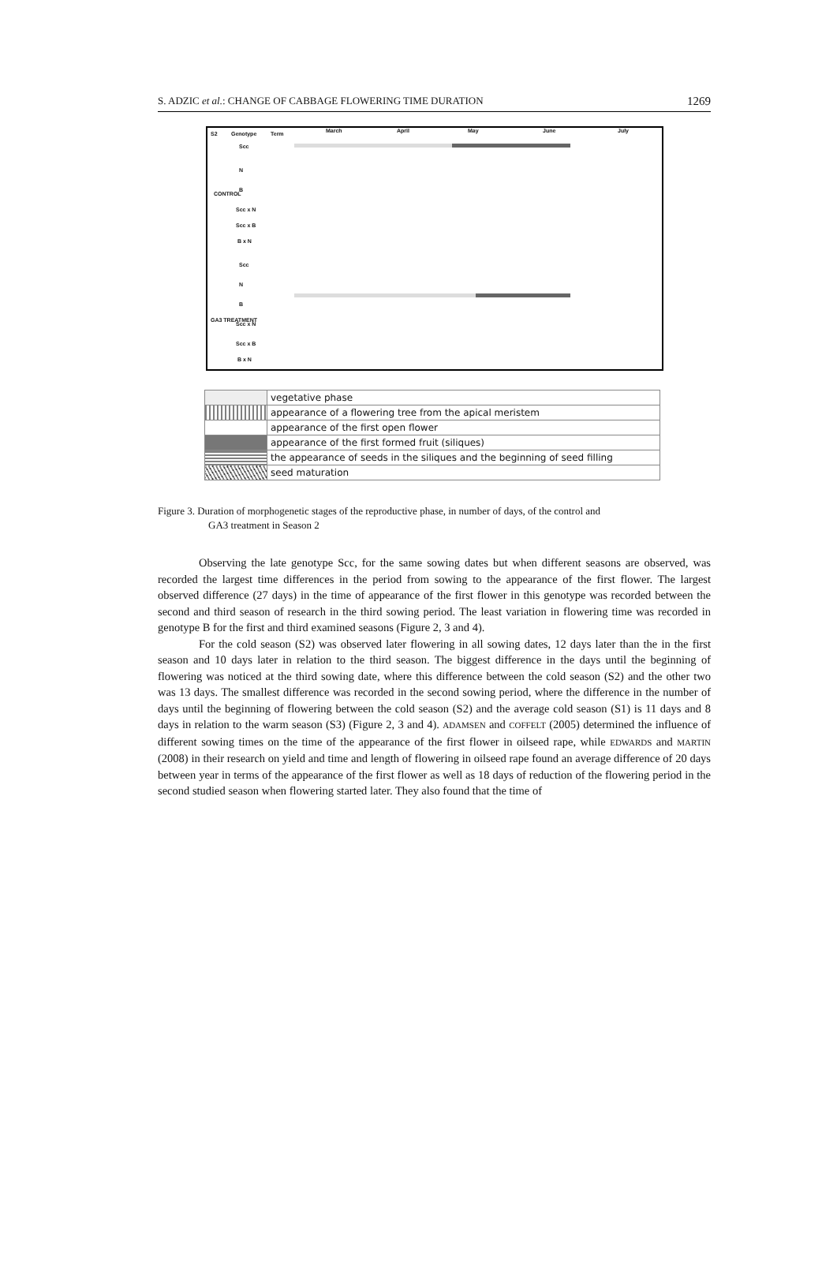S. ADZIC et al.: CHANGE OF CABBAGE FLOWERING TIME DURATION 1269
S2 Genotype Term March April May June July
CONTROL
Scc
N
B
Scc x N
Scc x B
B x N
GA3 TREATMENT
Scc
N
B
Scc x N
Scc x B
B x N
| | vegetative phase |
| | appearance of a flowering tree from the apical meristem |
| | appearance of the first open flower |
| | appearance of the first formed fruit (siliques) |
| | the appearance of seeds in the siliques and the beginning of seed filling |
| | seed maturation |
Figure 3. Duration of morphogenetic stages of the reproductive phase, in number of days, of the control and
GA3 treatment in Season 2
Observing the late genotype Scc, for the same sowing dates but when different seasons are observed, was recorded the largest time differences in the period from sowing to the appearance of the first flower. The largest observed difference (27 days) in the time of appearance of the first flower in this genotype was recorded between the second and third season of research in the third sowing period. The least variation in flowering time was recorded in genotype B for the first and third examined seasons (Figure 2, 3 and 4).
For the cold season (S2) was observed later flowering in all sowing dates, 12 days later than the in the first season and 10 days later in relation to the third season. The biggest difference in the days until the beginning of flowering was noticed at the third sowing date, where this difference between the cold season (S2) and the other two was 13 days. The smallest difference was recorded in the second sowing period, where the difference in the number of days until the beginning of flowering between the cold season (S2) and the average cold season (S1) is 11 days and 8 days in relation to the warm season (S3) (Figure 2, 3 and 4). ADAMSEN and COFFELT (2005) determined the influence of different sowing times on the time of the appearance of the first flower in oilseed rape, while EDWARDS and MARTIN (2008) in their research on yield and time and length of flowering in oilseed rape found an average difference of 20 days between year in terms of the appearance of the first flower as well as 18 days of reduction of the flowering period in the second studied season when flowering started later. They also found that the time of